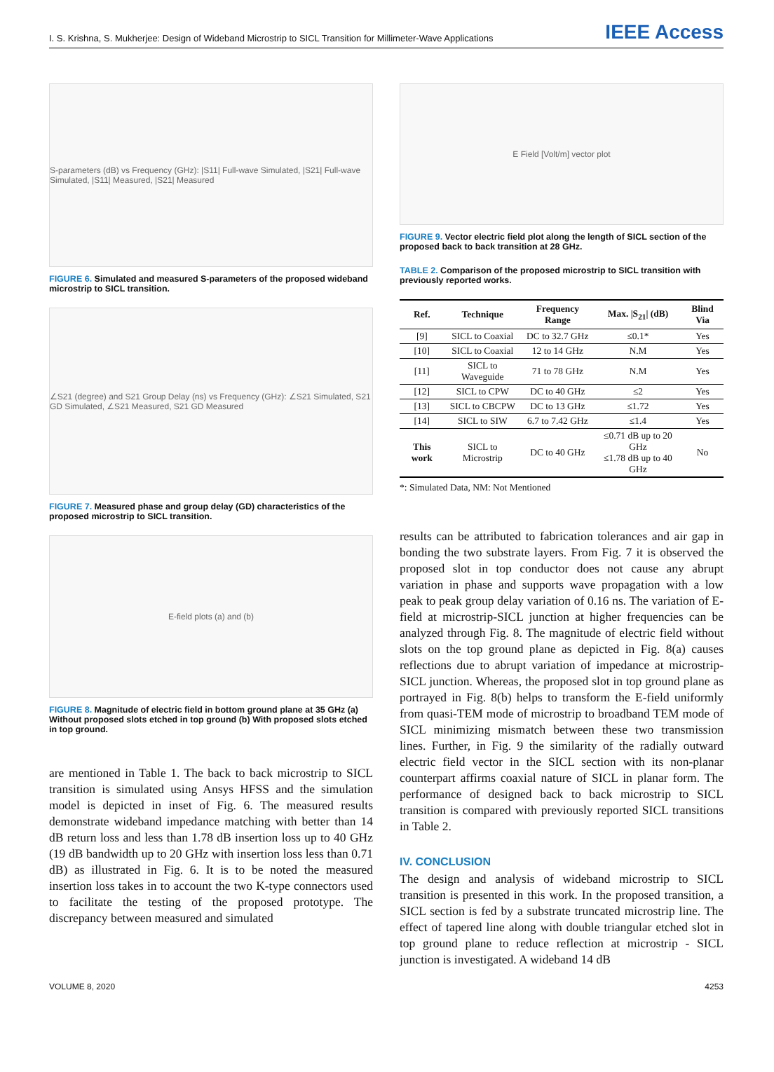I. S. Krishna, S. Mukherjee: Design of Wideband Microstrip to SICL Transition for Millimeter-Wave Applications
IEEE Access
S-parameters (dB) vs Frequency (GHz): |S11| Full-wave Simulated, |S21| Full-wave Simulated, |S11| Measured, |S21| Measured
FIGURE 6. Simulated and measured S-parameters of the proposed wideband microstrip to SICL transition.
∠S21 (degree) and S21 Group Delay (ns) vs Frequency (GHz): ∠S21 Simulated, S21 GD Simulated, ∠S21 Measured, S21 GD Measured
FIGURE 7. Measured phase and group delay (GD) characteristics of the proposed microstrip to SICL transition.
E-field plots (a) and (b)
FIGURE 8. Magnitude of electric field in bottom ground plane at 35 GHz (a) Without proposed slots etched in top ground (b) With proposed slots etched in top ground.
are mentioned in Table 1. The back to back microstrip to SICL transition is simulated using Ansys HFSS and the simulation model is depicted in inset of Fig. 6. The measured results demonstrate wideband impedance matching with better than 14 dB return loss and less than 1.78 dB insertion loss up to 40 GHz (19 dB bandwidth up to 20 GHz with insertion loss less than 0.71 dB) as illustrated in Fig. 6. It is to be noted the measured insertion loss takes in to account the two K-type connectors used to facilitate the testing of the proposed prototype. The discrepancy between measured and simulated
E Field [Volt/m] vector plot
FIGURE 9. Vector electric field plot along the length of SICL section of the proposed back to back transition at 28 GHz.
TABLE 2. Comparison of the proposed microstrip to SICL transition with previously reported works.
| Ref. | Technique | Frequency Range | Max. /S<sub>21</sub>/ (dB) | Blind Via |
| --- | --- | --- | --- | --- |
| [9] | SICL to Coaxial | DC to 32.7 GHz | ≤0.1* | Yes |
| [10] | SICL to Coaxial | 12 to 14 GHz | N.M | Yes |
| [11] | SICL to Waveguide | 71 to 78 GHz | N.M | Yes |
| [12] | SICL to CPW | DC to 40 GHz | ≤2 | Yes |
| [13] | SICL to CBCPW | DC to 13 GHz | ≤1.72 | Yes |
| [14] | SICL to SIW | 6.7 to 7.42 GHz | ≤1.4 | Yes |
| This work | SICL to Microstrip | DC to 40 GHz | ≤0.71 dB up to 20 GHz ≤1.78 dB up to 40 GHz | No |
*: Simulated Data, NM: Not Mentioned
results can be attributed to fabrication tolerances and air gap in bonding the two substrate layers. From Fig. 7 it is observed the proposed slot in top conductor does not cause any abrupt variation in phase and supports wave propagation with a low peak to peak group delay variation of 0.16 ns. The variation of E-field at microstrip-SICL junction at higher frequencies can be analyzed through Fig. 8. The magnitude of electric field without slots on the top ground plane as depicted in Fig. 8(a) causes reflections due to abrupt variation of impedance at microstrip-SICL junction. Whereas, the proposed slot in top ground plane as portrayed in Fig. 8(b) helps to transform the E-field uniformly from quasi-TEM mode of microstrip to broadband TEM mode of SICL minimizing mismatch between these two transmission lines. Further, in Fig. 9 the similarity of the radially outward electric field vector in the SICL section with its non-planar counterpart affirms coaxial nature of SICL in planar form. The performance of designed back to back microstrip to SICL transition is compared with previously reported SICL transitions in Table 2.
IV. CONCLUSION
The design and analysis of wideband microstrip to SICL transition is presented in this work. In the proposed transition, a SICL section is fed by a substrate truncated microstrip line. The effect of tapered line along with double triangular etched slot in top ground plane to reduce reflection at microstrip - SICL junction is investigated. A wideband 14 dB
VOLUME 8, 2020 4253